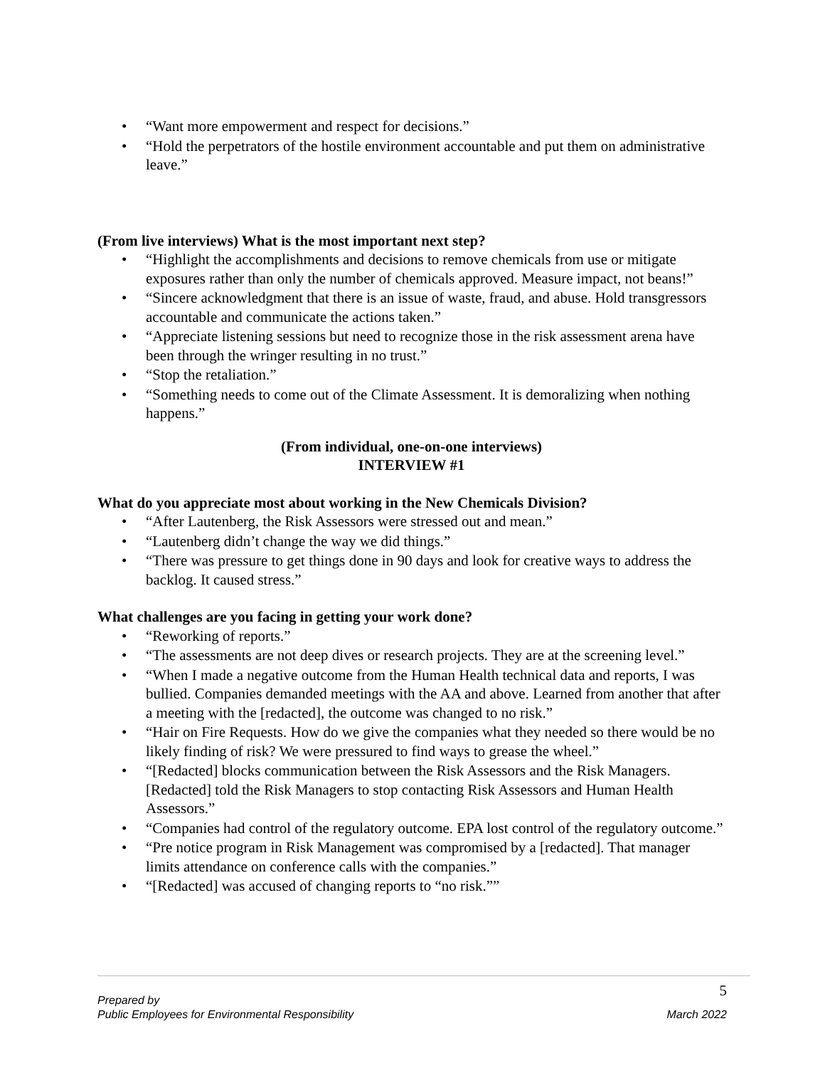• “Want more empowerment and respect for decisions.”
• “Hold the perpetrators of the hostile environment accountable and put them on administrative leave.”
(From live interviews) What is the most important next step?
• “Highlight the accomplishments and decisions to remove chemicals from use or mitigate exposures rather than only the number of chemicals approved. Measure impact, not beans!”
• “Sincere acknowledgment that there is an issue of waste, fraud, and abuse. Hold transgressors accountable and communicate the actions taken.”
• “Appreciate listening sessions but need to recognize those in the risk assessment arena have been through the wringer resulting in no trust.”
• “Stop the retaliation.”
• “Something needs to come out of the Climate Assessment. It is demoralizing when nothing happens.”
(From individual, one-on-one interviews)
INTERVIEW #1
What do you appreciate most about working in the New Chemicals Division?
• “After Lautenberg, the Risk Assessors were stressed out and mean.”
• “Lautenberg didn’t change the way we did things.”
• “There was pressure to get things done in 90 days and look for creative ways to address the backlog. It caused stress.”
What challenges are you facing in getting your work done?
• “Reworking of reports.”
• “The assessments are not deep dives or research projects. They are at the screening level.”
• “When I made a negative outcome from the Human Health technical data and reports, I was bullied. Companies demanded meetings with the AA and above. Learned from another that after a meeting with the [redacted], the outcome was changed to no risk.”
• “Hair on Fire Requests. How do we give the companies what they needed so there would be no likely finding of risk? We were pressured to find ways to grease the wheel.”
• “[Redacted] blocks communication between the Risk Assessors and the Risk Managers. [Redacted] told the Risk Managers to stop contacting Risk Assessors and Human Health Assessors.”
• “Companies had control of the regulatory outcome. EPA lost control of the regulatory outcome.”
• “Pre notice program in Risk Management was compromised by a [redacted]. That manager limits attendance on conference calls with the companies.”
• “[Redacted] was accused of changing reports to “no risk.””
Prepared by
Public Employees for Environmental Responsibility
5
March 2022